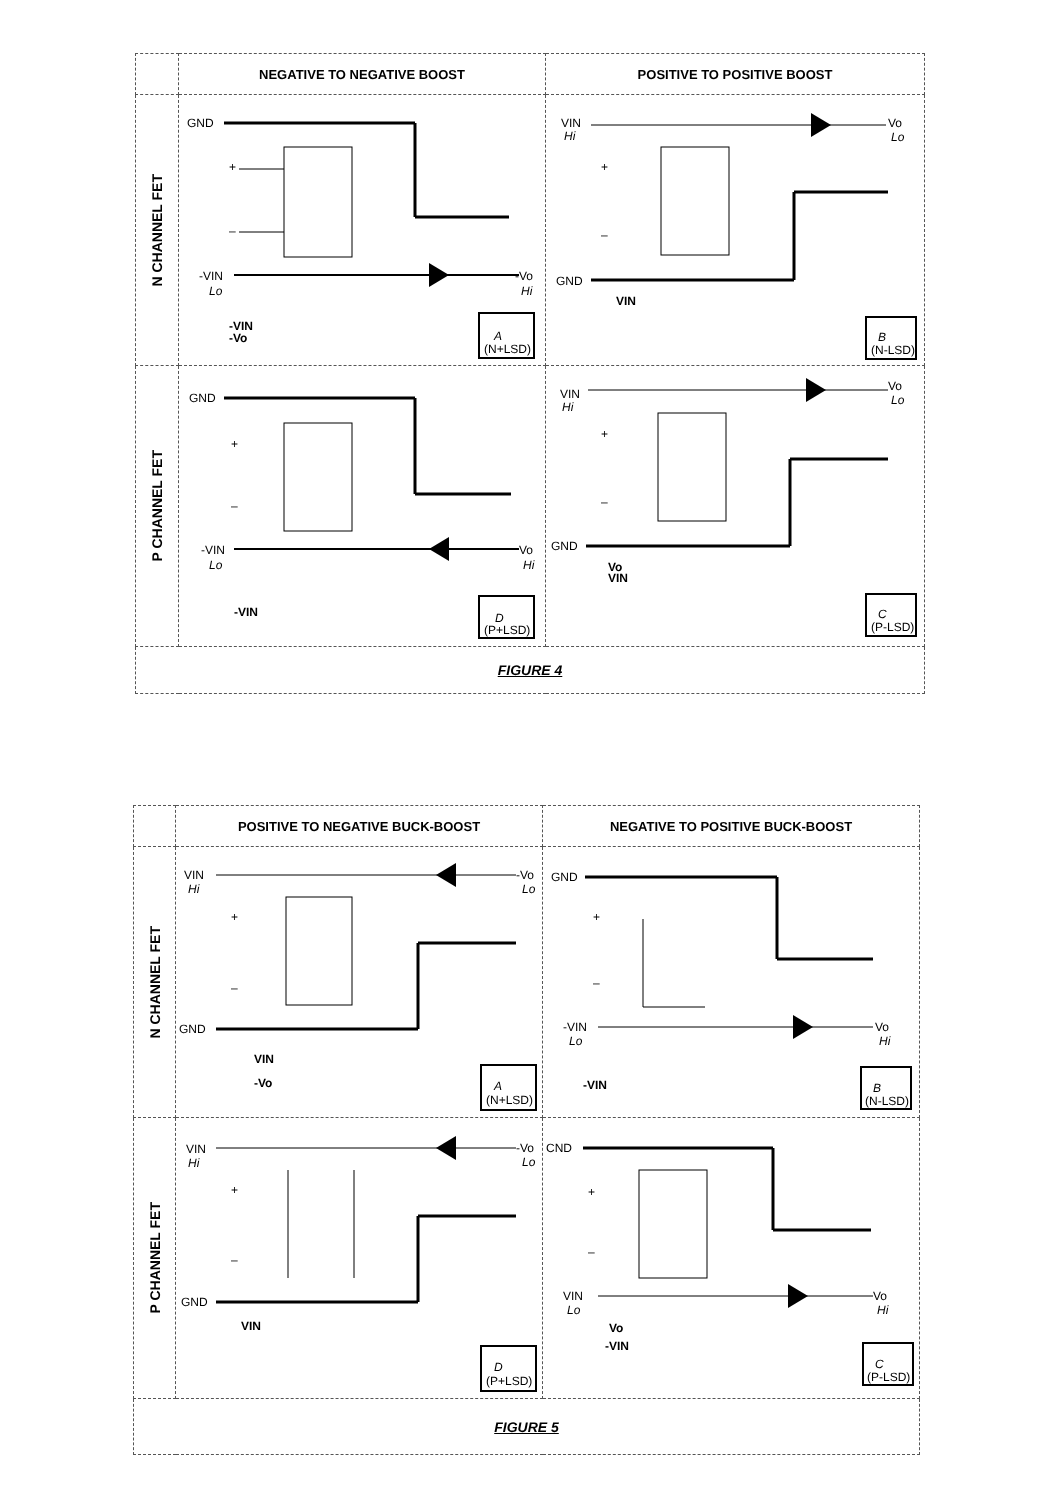| | NEGATIVE TO NEGATIVE BOOST | POSITIVE TO POSITIVE BOOST |
| --- | --- | --- |
| N CHANNEL FET | GND + – -VIN Lo -Vo Hi -VIN -Vo A (N+LSD) | VIN Hi Vo Lo + – GND VIN B (N-LSD) |
| P CHANNEL FET | GND + – -VIN Lo Vo Hi -VIN D (P+LSD) | VIN Hi Vo Lo + – GND Vo VIN C (P-LSD) |
| FIGURE 4 | | |
| | POSITIVE TO NEGATIVE BUCK-BOOST | NEGATIVE TO POSITIVE BUCK-BOOST |
| --- | --- | --- |
| N CHANNEL FET | VIN Hi -Vo Lo + – GND VIN -Vo A (N+LSD) | GND + – -VIN Lo Vo Hi -VIN B (N-LSD) |
| P CHANNEL FET | VIN Hi -Vo Lo + – GND VIN D (P+LSD) | CND + – VIN Lo Vo Hi Vo -VIN C (P-LSD) |
| FIGURE 5 | | |